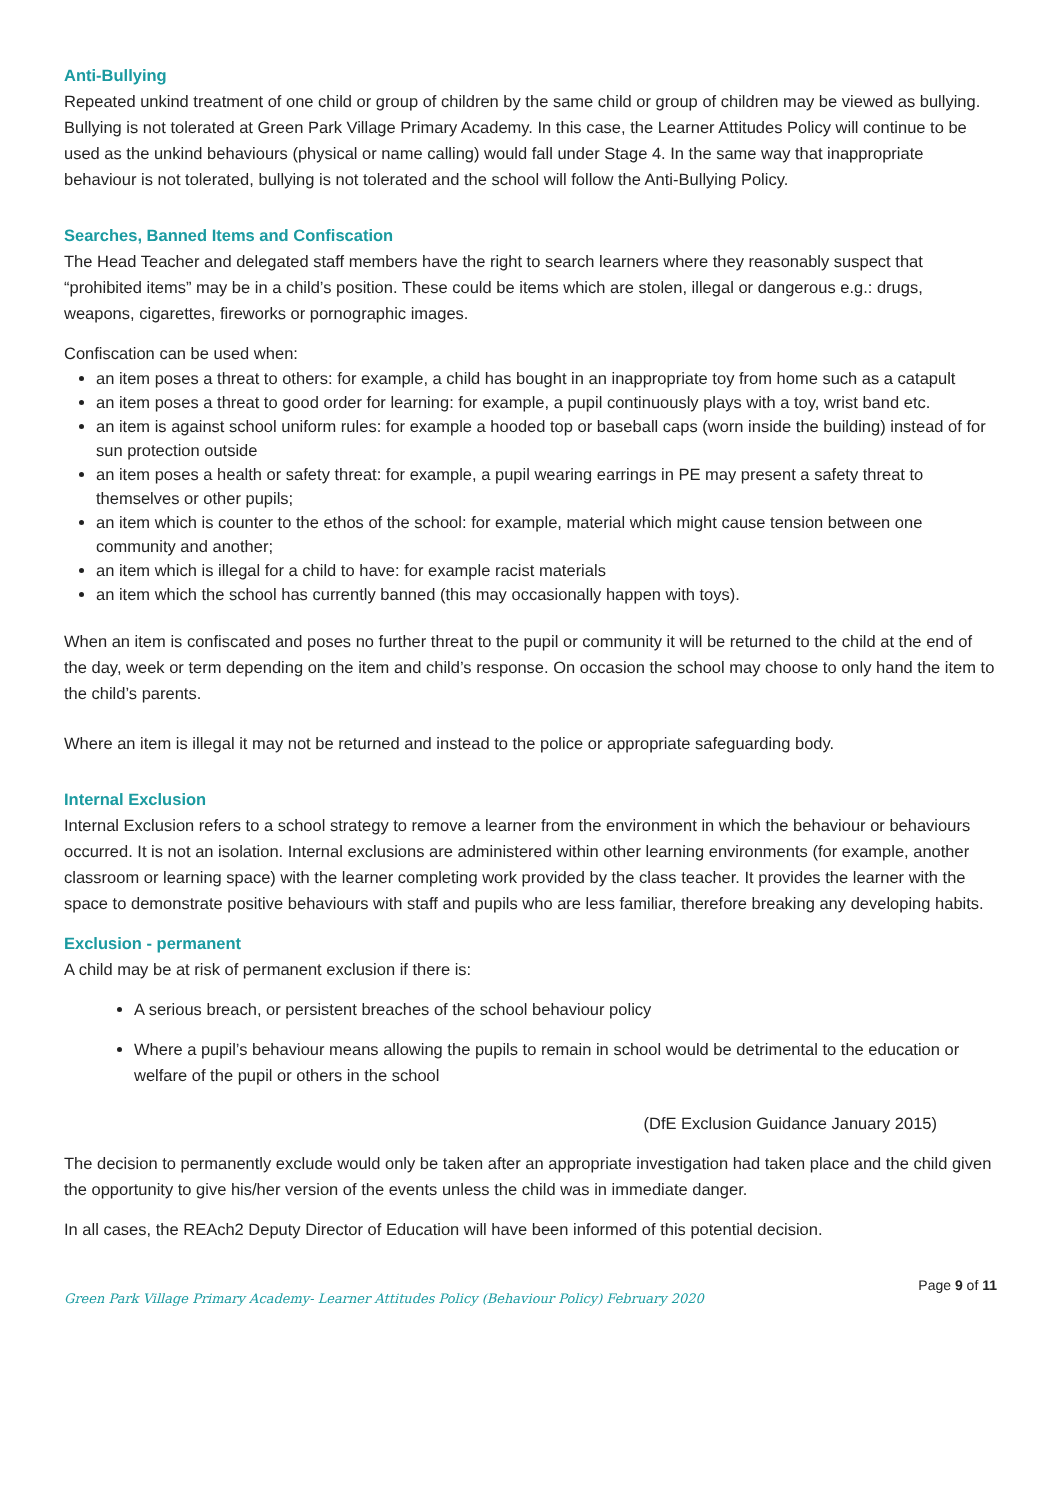Anti-Bullying
Repeated unkind treatment of one child or group of children by the same child or group of children may be viewed as bullying. Bullying is not tolerated at Green Park Village Primary Academy. In this case, the Learner Attitudes Policy will continue to be used as the unkind behaviours (physical or name calling) would fall under Stage 4. In the same way that inappropriate behaviour is not tolerated, bullying is not tolerated and the school will follow the Anti-Bullying Policy.
Searches, Banned Items and Confiscation
The Head Teacher and delegated staff members have the right to search learners where they reasonably suspect that “prohibited items” may be in a child’s position. These could be items which are stolen, illegal or dangerous e.g.: drugs, weapons, cigarettes, fireworks or pornographic images.
Confiscation can be used when:
an item poses a threat to others: for example, a child has bought in an inappropriate toy from home such as a catapult
an item poses a threat to good order for learning: for example, a pupil continuously plays with a toy, wrist band etc.
an item is against school uniform rules: for example a hooded top or baseball caps (worn inside the building) instead of for sun protection outside
an item poses a health or safety threat: for example, a pupil wearing earrings in PE may present a safety threat to themselves or other pupils;
an item which is counter to the ethos of the school: for example, material which might cause tension between one community and another;
an item which is illegal for a child to have: for example racist materials
an item which the school has currently banned (this may occasionally happen with toys).
When an item is confiscated and poses no further threat to the pupil or community it will be returned to the child at the end of the day, week or term depending on the item and child’s response. On occasion the school may choose to only hand the item to the child’s parents.
Where an item is illegal it may not be returned and instead to the police or appropriate safeguarding body.
Internal Exclusion
Internal Exclusion refers to a school strategy to remove a learner from the environment in which the behaviour or behaviours occurred. It is not an isolation. Internal exclusions are administered within other learning environments (for example, another classroom or learning space) with the learner completing work provided by the class teacher. It provides the learner with the space to demonstrate positive behaviours with staff and pupils who are less familiar, therefore breaking any developing habits.
Exclusion - permanent
A child may be at risk of permanent exclusion if there is:
A serious breach, or persistent breaches of the school behaviour policy
Where a pupil’s behaviour means allowing the pupils to remain in school would be detrimental to the education or welfare of the pupil or others in the school
(DfE Exclusion Guidance January 2015)
The decision to permanently exclude would only be taken after an appropriate investigation had taken place and the child given the opportunity to give his/her version of the events unless the child was in immediate danger.
In all cases, the REAch2 Deputy Director of Education will have been informed of this potential decision.
Green Park Village Primary Academy- Learner Attitudes Policy (Behaviour Policy) February 2020 Page 9 of 11